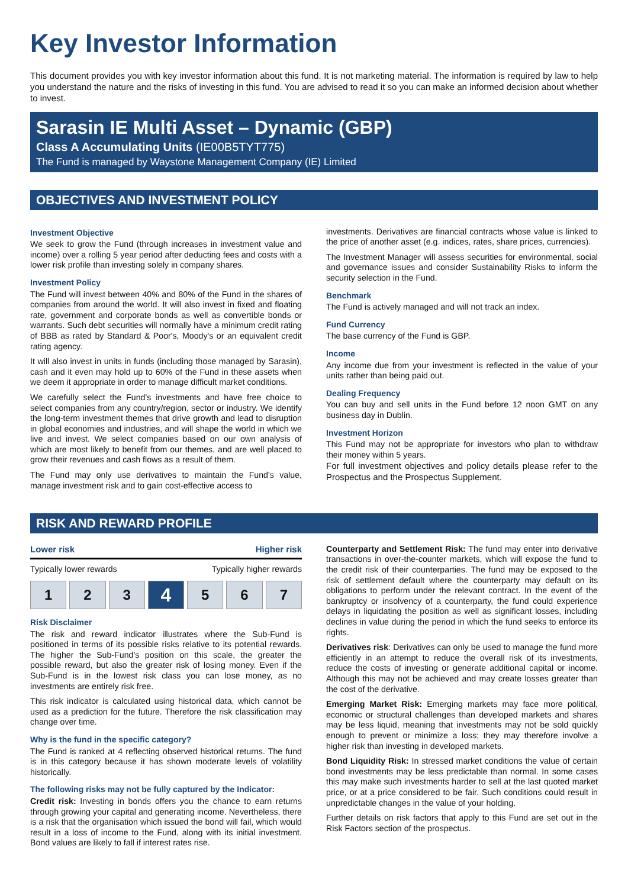Key Investor Information
This document provides you with key investor information about this fund. It is not marketing material. The information is required by law to help you understand the nature and the risks of investing in this fund. You are advised to read it so you can make an informed decision about whether to invest.
Sarasin IE Multi Asset – Dynamic (GBP)
Class A Accumulating Units (IE00B5TYT775)
The Fund is managed by Waystone Management Company (IE) Limited
OBJECTIVES AND INVESTMENT POLICY
Investment Objective
We seek to grow the Fund (through increases in investment value and income) over a rolling 5 year period after deducting fees and costs with a lower risk profile than investing solely in company shares.
Investment Policy
The Fund will invest between 40% and 80% of the Fund in the shares of companies from around the world. It will also invest in fixed and floating rate, government and corporate bonds as well as convertible bonds or warrants. Such debt securities will normally have a minimum credit rating of BBB as rated by Standard & Poor's, Moody's or an equivalent credit rating agency.
It will also invest in units in funds (including those managed by Sarasin), cash and it even may hold up to 60% of the Fund in these assets when we deem it appropriate in order to manage difficult market conditions.
We carefully select the Fund's investments and have free choice to select companies from any country/region, sector or industry. We identify the long-term investment themes that drive growth and lead to disruption in global economies and industries, and will shape the world in which we live and invest. We select companies based on our own analysis of which are most likely to benefit from our themes, and are well placed to grow their revenues and cash flows as a result of them.
The Fund may only use derivatives to maintain the Fund's value, manage investment risk and to gain cost-effective access to
investments. Derivatives are financial contracts whose value is linked to the price of another asset (e.g. indices, rates, share prices, currencies).
The Investment Manager will assess securities for environmental, social and governance issues and consider Sustainability Risks to inform the security selection in the Fund.
Benchmark
The Fund is actively managed and will not track an index.
Fund Currency
The base currency of the Fund is GBP.
Income
Any income due from your investment is reflected in the value of your units rather than being paid out.
Dealing Frequency
You can buy and sell units in the Fund before 12 noon GMT on any business day in Dublin.
Investment Horizon
This Fund may not be appropriate for investors who plan to withdraw their money within 5 years.
For full investment objectives and policy details please refer to the Prospectus and the Prospectus Supplement.
RISK AND REWARD PROFILE
Lower risk Higher risk
Typically lower rewards Typically higher rewards
1 2 3
4
5 6 7
Risk Disclaimer
The risk and reward indicator illustrates where the Sub-Fund is positioned in terms of its possible risks relative to its potential rewards. The higher the Sub-Fund's position on this scale, the greater the possible reward, but also the greater risk of losing money. Even if the Sub-Fund is in the lowest risk class you can lose money, as no investments are entirely risk free.
This risk indicator is calculated using historical data, which cannot be used as a prediction for the future. Therefore the risk classification may change over time.
Why is the fund in the specific category?
The Fund is ranked at 4 reflecting observed historical returns. The fund is in this category because it has shown moderate levels of volatility historically.
The following risks may not be fully captured by the Indicator:
Credit risk: Investing in bonds offers you the chance to earn returns through growing your capital and generating income. Nevertheless, there is a risk that the organisation which issued the bond will fail, which would result in a loss of income to the Fund, along with its initial investment. Bond values are likely to fall if interest rates rise.
Counterparty and Settlement Risk: The fund may enter into derivative transactions in over-the-counter markets, which will expose the fund to the credit risk of their counterparties. The fund may be exposed to the risk of settlement default where the counterparty may default on its obligations to perform under the relevant contract. In the event of the bankruptcy or insolvency of a counterparty, the fund could experience delays in liquidating the position as well as significant losses, including declines in value during the period in which the fund seeks to enforce its rights.
Derivatives risk: Derivatives can only be used to manage the fund more efficiently in an attempt to reduce the overall risk of its investments, reduce the costs of investing or generate additional capital or income. Although this may not be achieved and may create losses greater than the cost of the derivative.
Emerging Market Risk: Emerging markets may face more political, economic or structural challenges than developed markets and shares may be less liquid, meaning that investments may not be sold quickly enough to prevent or minimize a loss; they may therefore involve a higher risk than investing in developed markets.
Bond Liquidity Risk: In stressed market conditions the value of certain bond investments may be less predictable than normal. In some cases this may make such investments harder to sell at the last quoted market price, or at a price considered to be fair. Such conditions could result in unpredictable changes in the value of your holding.
Further details on risk factors that apply to this Fund are set out in the Risk Factors section of the prospectus.